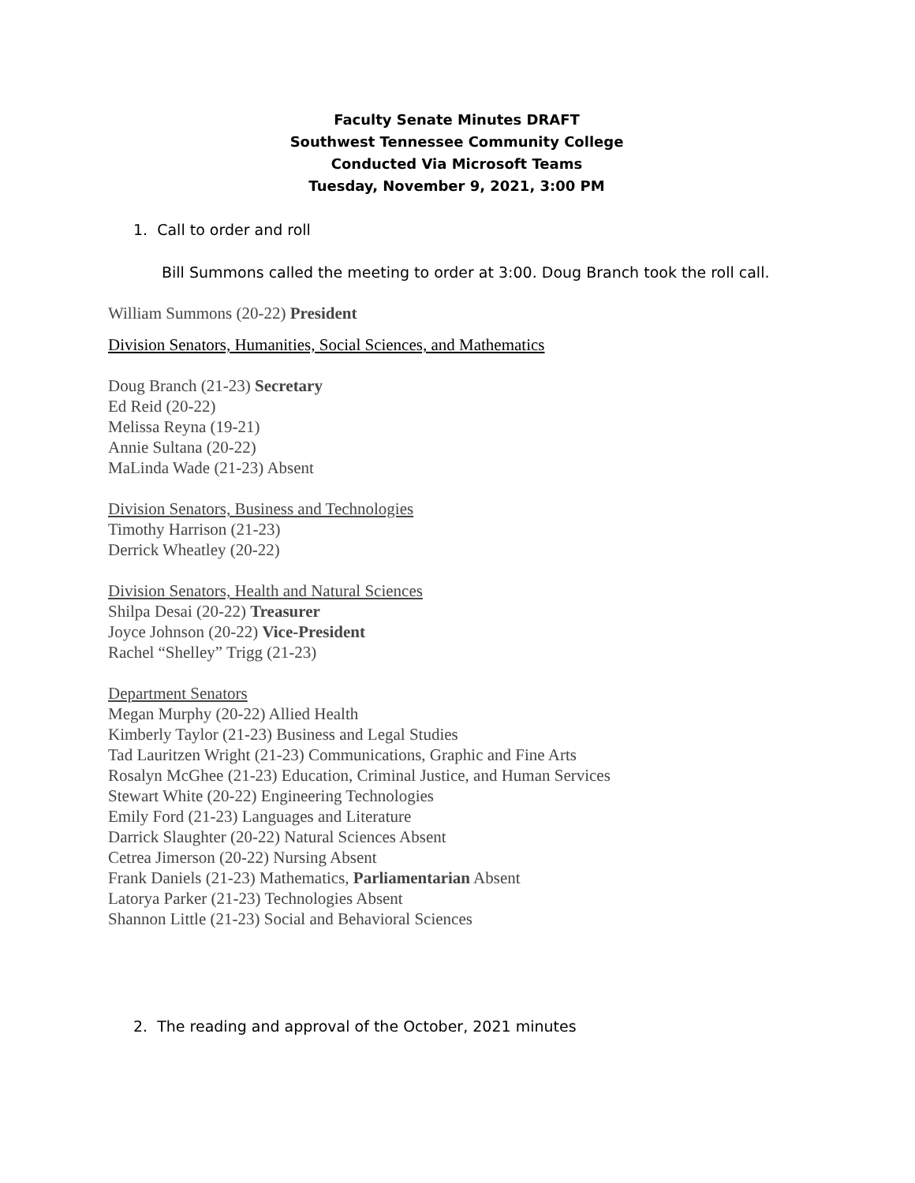Faculty Senate Minutes DRAFT
Southwest Tennessee Community College
Conducted Via Microsoft Teams
Tuesday, November 9, 2021, 3:00 PM
1. Call to order and roll
Bill Summons called the meeting to order at 3:00. Doug Branch took the roll call.
William Summons (20-22) President
Division Senators, Humanities, Social Sciences, and Mathematics
Doug Branch (21-23) Secretary
Ed Reid (20-22)
Melissa Reyna (19-21)
Annie Sultana (20-22)
MaLinda Wade (21-23) Absent
Division Senators, Business and Technologies
Timothy Harrison (21-23)
Derrick Wheatley (20-22)
Division Senators, Health and Natural Sciences
Shilpa Desai (20-22) Treasurer
Joyce Johnson (20-22) Vice-President
Rachel “Shelley” Trigg (21-23)
Department Senators
Megan Murphy (20-22) Allied Health
Kimberly Taylor (21-23) Business and Legal Studies
Tad Lauritzen Wright (21-23) Communications, Graphic and Fine Arts
Rosalyn McGhee (21-23) Education, Criminal Justice, and Human Services
Stewart White (20-22) Engineering Technologies
Emily Ford (21-23) Languages and Literature
Darrick Slaughter (20-22) Natural Sciences Absent
Cetrea Jimerson (20-22) Nursing Absent
Frank Daniels (21-23) Mathematics, Parliamentarian Absent
Latorya Parker (21-23) Technologies Absent
Shannon Little (21-23) Social and Behavioral Sciences
2. The reading and approval of the October, 2021 minutes